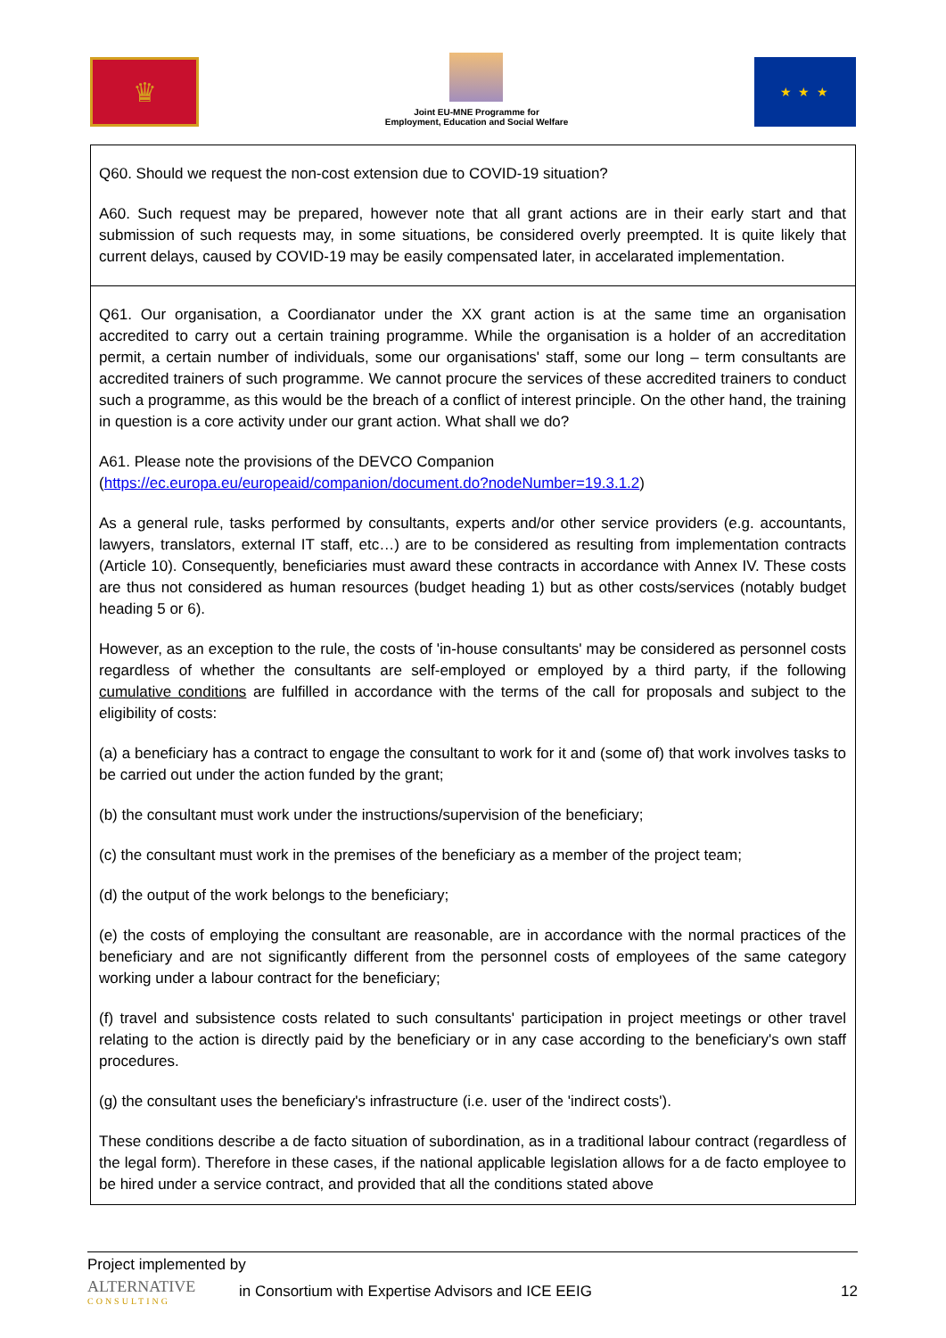♛
Joint EU-MNE Programme for
Employment, Education and Social Welfare
★ ★ ★
| Q60. Should we request the non-cost extension due to COVID-19 situation? A60. Such request may be prepared, however note that all grant actions are in their early start and that submission of such requests may, in some situations, be considered overly preempted. It is quite likely that current delays, caused by COVID-19 may be easily compensated later, in accelarated implementation. |
| Q61. Our organisation, a Coordianator under the XX grant action is at the same time an organisation accredited to carry out a certain training programme. While the organisation is a holder of an accreditation permit, a certain number of individuals, some our organisations' staff, some our long – term consultants are accredited trainers of such programme. We cannot procure the services of these accredited trainers to conduct such a programme, as this would be the breach of a conflict of interest principle. On the other hand, the training in question is a core activity under our grant action. What shall we do? A61. Please note the provisions of the DEVCO Companion ( https://ec.europa.eu/europeaid/companion/document.do?nodeNumber=19.3.1.2 ) As a general rule, tasks performed by consultants, experts and/or other service providers (e.g. accountants, lawyers, translators, external IT staff, etc…) are to be considered as resulting from implementation contracts (Article 10). Consequently, beneficiaries must award these contracts in accordance with Annex IV. These costs are thus not considered as human resources (budget heading 1) but as other costs/services (notably budget heading 5 or 6). However, as an exception to the rule, the costs of 'in-house consultants' may be considered as personnel costs regardless of whether the consultants are self-employed or employed by a third party, if the following cumulative conditions are fulfilled in accordance with the terms of the call for proposals and subject to the eligibility of costs: (a) a beneficiary has a contract to engage the consultant to work for it and (some of) that work involves tasks to be carried out under the action funded by the grant; (b) the consultant must work under the instructions/supervision of the beneficiary; (c) the consultant must work in the premises of the beneficiary as a member of the project team; (d) the output of the work belongs to the beneficiary; (e) the costs of employing the consultant are reasonable, are in accordance with the normal practices of the beneficiary and are not significantly different from the personnel costs of employees of the same category working under a labour contract for the beneficiary; (f) travel and subsistence costs related to such consultants' participation in project meetings or other travel relating to the action is directly paid by the beneficiary or in any case according to the beneficiary's own staff procedures. (g) the consultant uses the beneficiary's infrastructure (i.e. user of the 'indirect costs'). These conditions describe a de facto situation of subordination, as in a traditional labour contract (regardless of the legal form). Therefore in these cases, if the national applicable legislation allows for a de facto employee to be hired under a service contract, and provided that all the conditions stated above |
Project implemented by
ALTERNATIVE
CONSULTING
in Consortium with Expertise Advisors and ICE EEIG
12